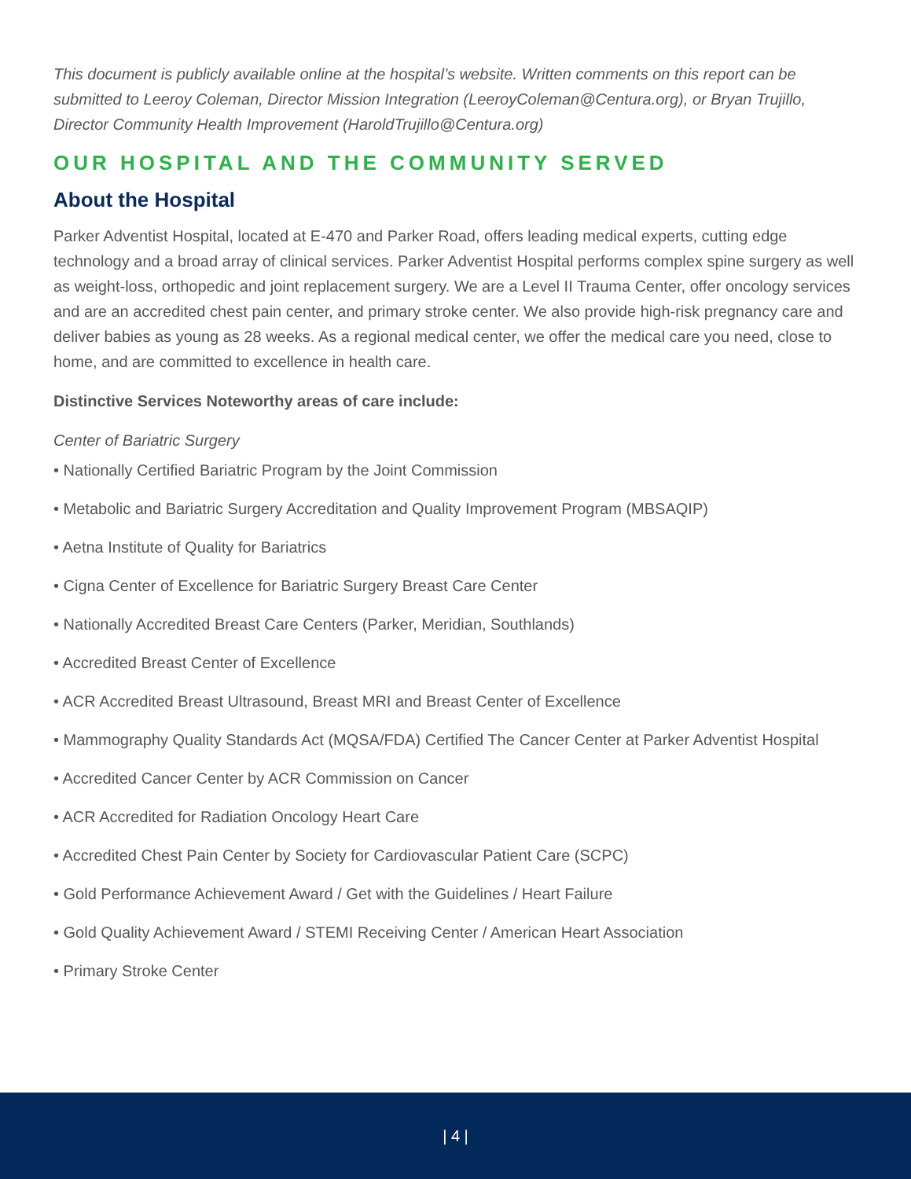This document is publicly available online at the hospital’s website. Written comments on this report can be submitted to Leeroy Coleman, Director Mission Integration (LeeroyColeman@Centura.org), or Bryan Trujillo, Director Community Health Improvement (HaroldTrujillo@Centura.org)
OUR HOSPITAL AND THE COMMUNITY SERVED
About the Hospital
Parker Adventist Hospital, located at E-470 and Parker Road, offers leading medical experts, cutting edge technology and a broad array of clinical services. Parker Adventist Hospital performs complex spine surgery as well as weight-loss, orthopedic and joint replacement surgery. We are a Level II Trauma Center, offer oncology services and are an accredited chest pain center, and primary stroke center. We also provide high-risk pregnancy care and deliver babies as young as 28 weeks. As a regional medical center, we offer the medical care you need, close to home, and are committed to excellence in health care.
Distinctive Services Noteworthy areas of care include:
Center of Bariatric Surgery
• Nationally Certified Bariatric Program by the Joint Commission
• Metabolic and Bariatric Surgery Accreditation and Quality Improvement Program (MBSAQIP)
• Aetna Institute of Quality for Bariatrics
• Cigna Center of Excellence for Bariatric Surgery Breast Care Center
• Nationally Accredited Breast Care Centers (Parker, Meridian, Southlands)
• Accredited Breast Center of Excellence
• ACR Accredited Breast Ultrasound, Breast MRI and Breast Center of Excellence
• Mammography Quality Standards Act (MQSA/FDA) Certified The Cancer Center at Parker Adventist Hospital
• Accredited Cancer Center by ACR Commission on Cancer
• ACR Accredited for Radiation Oncology Heart Care
• Accredited Chest Pain Center by Society for Cardiovascular Patient Care (SCPC)
• Gold Performance Achievement Award / Get with the Guidelines / Heart Failure
• Gold Quality Achievement Award / STEMI Receiving Center / American Heart Association
• Primary Stroke Center
| 4 |